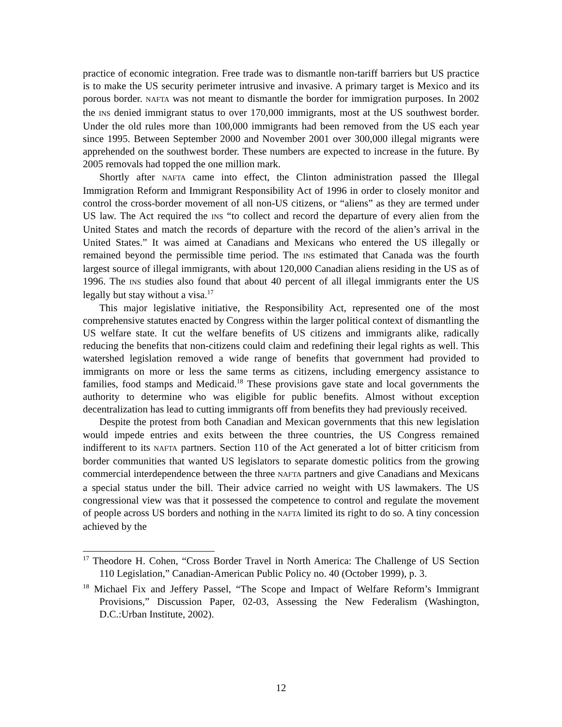practice of economic integration. Free trade was to dismantle non-tariff barriers but US practice is to make the US security perimeter intrusive and invasive. A primary target is Mexico and its porous border. NAFTA was not meant to dismantle the border for immigration purposes. In 2002 the INS denied immigrant status to over 170,000 immigrants, most at the US southwest border. Under the old rules more than 100,000 immigrants had been removed from the US each year since 1995. Between September 2000 and November 2001 over 300,000 illegal migrants were apprehended on the southwest border. These numbers are expected to increase in the future. By 2005 removals had topped the one million mark.
Shortly after NAFTA came into effect, the Clinton administration passed the Illegal Immigration Reform and Immigrant Responsibility Act of 1996 in order to closely monitor and control the cross-border movement of all non-US citizens, or “aliens” as they are termed under US law. The Act required the INS “to collect and record the departure of every alien from the United States and match the records of departure with the record of the alien’s arrival in the United States.” It was aimed at Canadians and Mexicans who entered the US illegally or remained beyond the permissible time period. The INS estimated that Canada was the fourth largest source of illegal immigrants, with about 120,000 Canadian aliens residing in the US as of 1996. The INS studies also found that about 40 percent of all illegal immigrants enter the US legally but stay without a visa.<sup>17</sup>
This major legislative initiative, the Responsibility Act, represented one of the most comprehensive statutes enacted by Congress within the larger political context of dismantling the US welfare state. It cut the welfare benefits of US citizens and immigrants alike, radically reducing the benefits that non-citizens could claim and redefining their legal rights as well. This watershed legislation removed a wide range of benefits that government had provided to immigrants on more or less the same terms as citizens, including emergency assistance to families, food stamps and Medicaid.<sup>18</sup> These provisions gave state and local governments the authority to determine who was eligible for public benefits. Almost without exception decentralization has lead to cutting immigrants off from benefits they had previously received.
Despite the protest from both Canadian and Mexican governments that this new legislation would impede entries and exits between the three countries, the US Congress remained indifferent to its NAFTA partners. Section 110 of the Act generated a lot of bitter criticism from border communities that wanted US legislators to separate domestic politics from the growing commercial interdependence between the three NAFTA partners and give Canadians and Mexicans a special status under the bill. Their advice carried no weight with US lawmakers. The US congressional view was that it possessed the competence to control and regulate the movement of people across US borders and nothing in the NAFTA limited its right to do so. A tiny concession achieved by the
<sup>17</sup> Theodore H. Cohen, “Cross Border Travel in North America: The Challenge of US Section 110 Legislation,” Canadian-American Public Policy no. 40 (October 1999), p. 3.
<sup>18</sup> Michael Fix and Jeffery Passel, “The Scope and Impact of Welfare Reform’s Immigrant Provisions,” Discussion Paper, 02-03, Assessing the New Federalism (Washington, D.C.:Urban Institute, 2002).
12